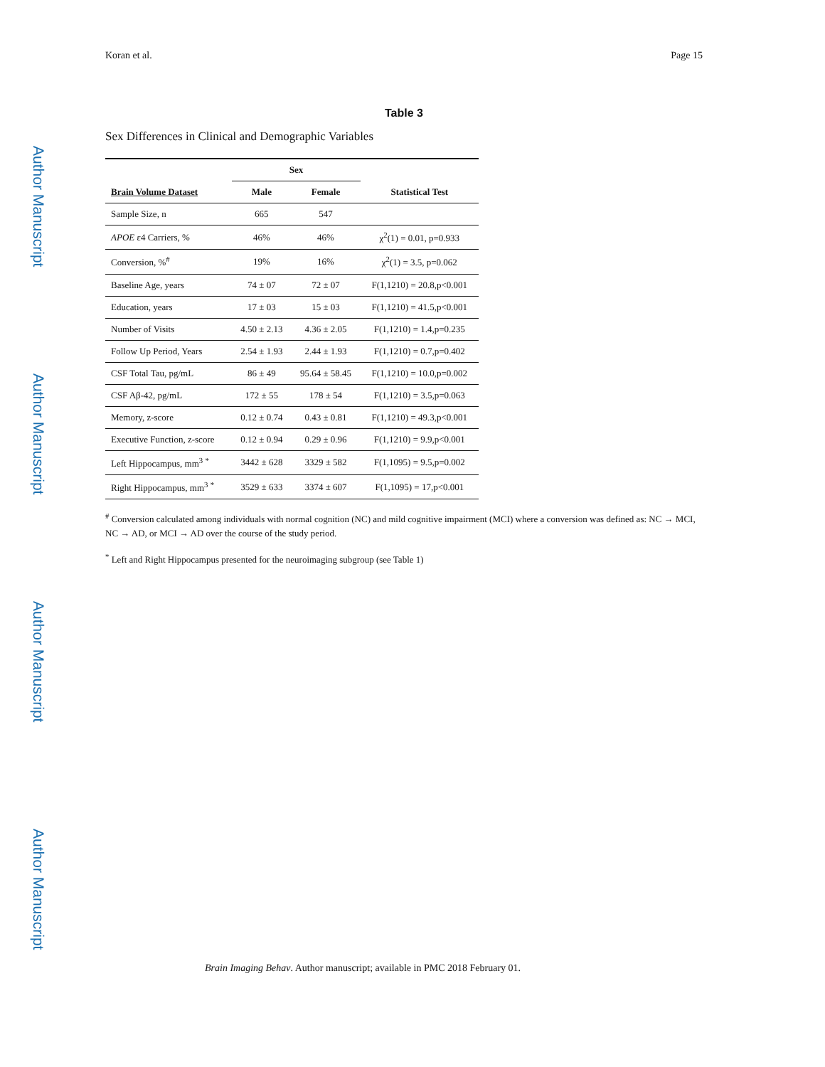Author Manuscript
Author Manuscript
Author Manuscript
Author Manuscript
Koran et al. Page 15
Table 3
Sex Differences in Clinical and Demographic Variables
| | Sex | | |
| --- | --- | --- | --- |
| Brain Volume Dataset | Male | Female | Statistical Test |
| Sample Size, n | 665 | 547 | |
| APOE ε4 Carriers, % | 46% | 46% | χ<sup>2</sup>(1) = 0.01, p=0.933 |
| Conversion, %<sup>#</sup> | 19% | 16% | χ<sup>2</sup>(1) = 3.5, p=0.062 |
| Baseline Age, years | 74 ± 07 | 72 ± 07 | F(1,1210) = 20.8,p<0.001 |
| Education, years | 17 ± 03 | 15 ± 03 | F(1,1210) = 41.5,p<0.001 |
| Number of Visits | 4.50 ± 2.13 | 4.36 ± 2.05 | F(1,1210) = 1.4,p=0.235 |
| Follow Up Period, Years | 2.54 ± 1.93 | 2.44 ± 1.93 | F(1,1210) = 0.7,p=0.402 |
| CSF Total Tau, pg/mL | 86 ± 49 | 95.64 ± 58.45 | F(1,1210) = 10.0,p=0.002 |
| CSF Aβ-42, pg/mL | 172 ± 55 | 178 ± 54 | F(1,1210) = 3.5,p=0.063 |
| Memory, z-score | 0.12 ± 0.74 | 0.43 ± 0.81 | F(1,1210) = 49.3,p<0.001 |
| Executive Function, z-score | 0.12 ± 0.94 | 0.29 ± 0.96 | F(1,1210) = 9.9,p<0.001 |
| Left Hippocampus, mm<sup>3</sup> <sup>*</sup> | 3442 ± 628 | 3329 ± 582 | F(1,1095) = 9.5,p=0.002 |
| Right Hippocampus, mm<sup>3</sup> <sup>*</sup> | 3529 ± 633 | 3374 ± 607 | F(1,1095) = 17,p<0.001 |
<sup>#</sup> Conversion calculated among individuals with normal cognition (NC) and mild cognitive impairment (MCI) where a conversion was defined as: NC → MCI, NC → AD, or MCI → AD over the course of the study period.
<sup>*</sup> Left and Right Hippocampus presented for the neuroimaging subgroup (see Table 1)
Brain Imaging Behav. Author manuscript; available in PMC 2018 February 01.